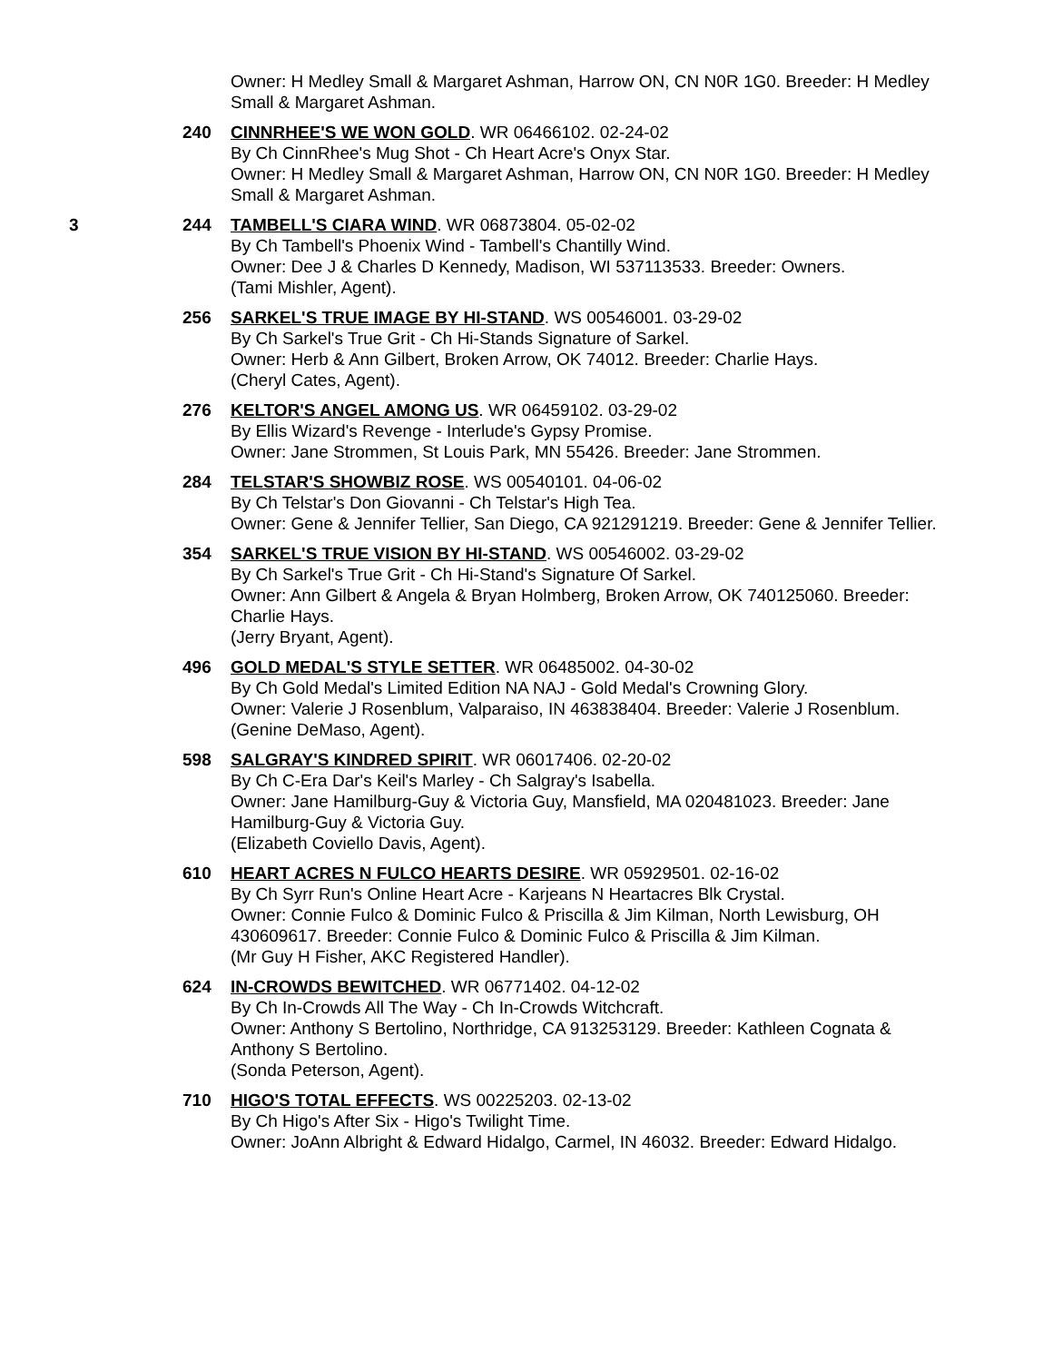Owner: H Medley Small & Margaret Ashman, Harrow ON, CN N0R 1G0. Breeder: H Medley Small & Margaret Ashman.
240 CINNRHEE'S WE WON GOLD. WR 06466102. 02-24-02
By Ch CinnRhee's Mug Shot - Ch Heart Acre's Onyx Star.
Owner: H Medley Small & Margaret Ashman, Harrow ON, CN N0R 1G0. Breeder: H Medley Small & Margaret Ashman.
3 244 TAMBELL'S CIARA WIND. WR 06873804. 05-02-02
By Ch Tambell's Phoenix Wind - Tambell's Chantilly Wind.
Owner: Dee J & Charles D Kennedy, Madison, WI 537113533. Breeder: Owners.
(Tami Mishler, Agent).
256 SARKEL'S TRUE IMAGE BY HI-STAND. WS 00546001. 03-29-02
By Ch Sarkel's True Grit - Ch Hi-Stands Signature of Sarkel.
Owner: Herb & Ann Gilbert, Broken Arrow, OK 74012. Breeder: Charlie Hays.
(Cheryl Cates, Agent).
276 KELTOR'S ANGEL AMONG US. WR 06459102. 03-29-02
By Ellis Wizard's Revenge - Interlude's Gypsy Promise.
Owner: Jane Strommen, St Louis Park, MN 55426. Breeder: Jane Strommen.
284 TELSTAR'S SHOWBIZ ROSE. WS 00540101. 04-06-02
By Ch Telstar's Don Giovanni - Ch Telstar's High Tea.
Owner: Gene & Jennifer Tellier, San Diego, CA 921291219. Breeder: Gene & Jennifer Tellier.
354 SARKEL'S TRUE VISION BY HI-STAND. WS 00546002. 03-29-02
By Ch Sarkel's True Grit - Ch Hi-Stand's Signature Of Sarkel.
Owner: Ann Gilbert & Angela & Bryan Holmberg, Broken Arrow, OK 740125060. Breeder: Charlie Hays.
(Jerry Bryant, Agent).
496 GOLD MEDAL'S STYLE SETTER. WR 06485002. 04-30-02
By Ch Gold Medal's Limited Edition NA NAJ - Gold Medal's Crowning Glory.
Owner: Valerie J Rosenblum, Valparaiso, IN 463838404. Breeder: Valerie J Rosenblum.
(Genine DeMaso, Agent).
598 SALGRAY'S KINDRED SPIRIT. WR 06017406. 02-20-02
By Ch C-Era Dar's Keil's Marley - Ch Salgray's Isabella.
Owner: Jane Hamilburg-Guy & Victoria Guy, Mansfield, MA 020481023. Breeder: Jane Hamilburg-Guy & Victoria Guy.
(Elizabeth Coviello Davis, Agent).
610 HEART ACRES N FULCO HEARTS DESIRE. WR 05929501. 02-16-02
By Ch Syrr Run's Online Heart Acre - Karjeans N Heartacres Blk Crystal.
Owner: Connie Fulco & Dominic Fulco & Priscilla & Jim Kilman, North Lewisburg, OH 430609617. Breeder: Connie Fulco & Dominic Fulco & Priscilla & Jim Kilman.
(Mr Guy H Fisher, AKC Registered Handler).
624 IN-CROWDS BEWITCHED. WR 06771402. 04-12-02
By Ch In-Crowds All The Way - Ch In-Crowds Witchcraft.
Owner: Anthony S Bertolino, Northridge, CA 913253129. Breeder: Kathleen Cognata & Anthony S Bertolino.
(Sonda Peterson, Agent).
710 HIGO'S TOTAL EFFECTS. WS 00225203. 02-13-02
By Ch Higo's After Six - Higo's Twilight Time.
Owner: JoAnn Albright & Edward Hidalgo, Carmel, IN 46032. Breeder: Edward Hidalgo.